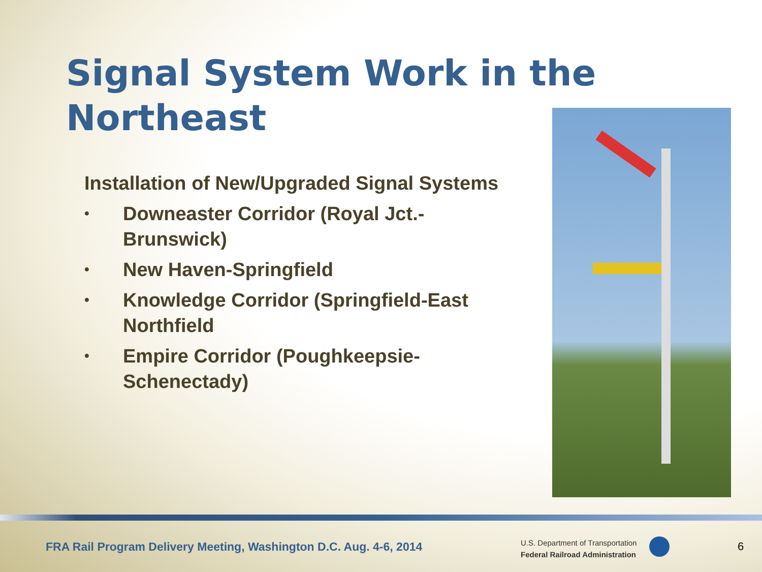Signal System Work in the
Northeast
Installation of New/Upgraded Signal Systems
• Downeaster Corridor (Royal Jct.-Brunswick)
• New Haven-Springfield
• Knowledge Corridor (Springfield-East Northfield
• Empire Corridor (Poughkeepsie-Schenectady)
FRA Rail Program Delivery Meeting, Washington D.C. Aug. 4-6, 2014
U.S. Department of Transportation
Federal Railroad Administration
6